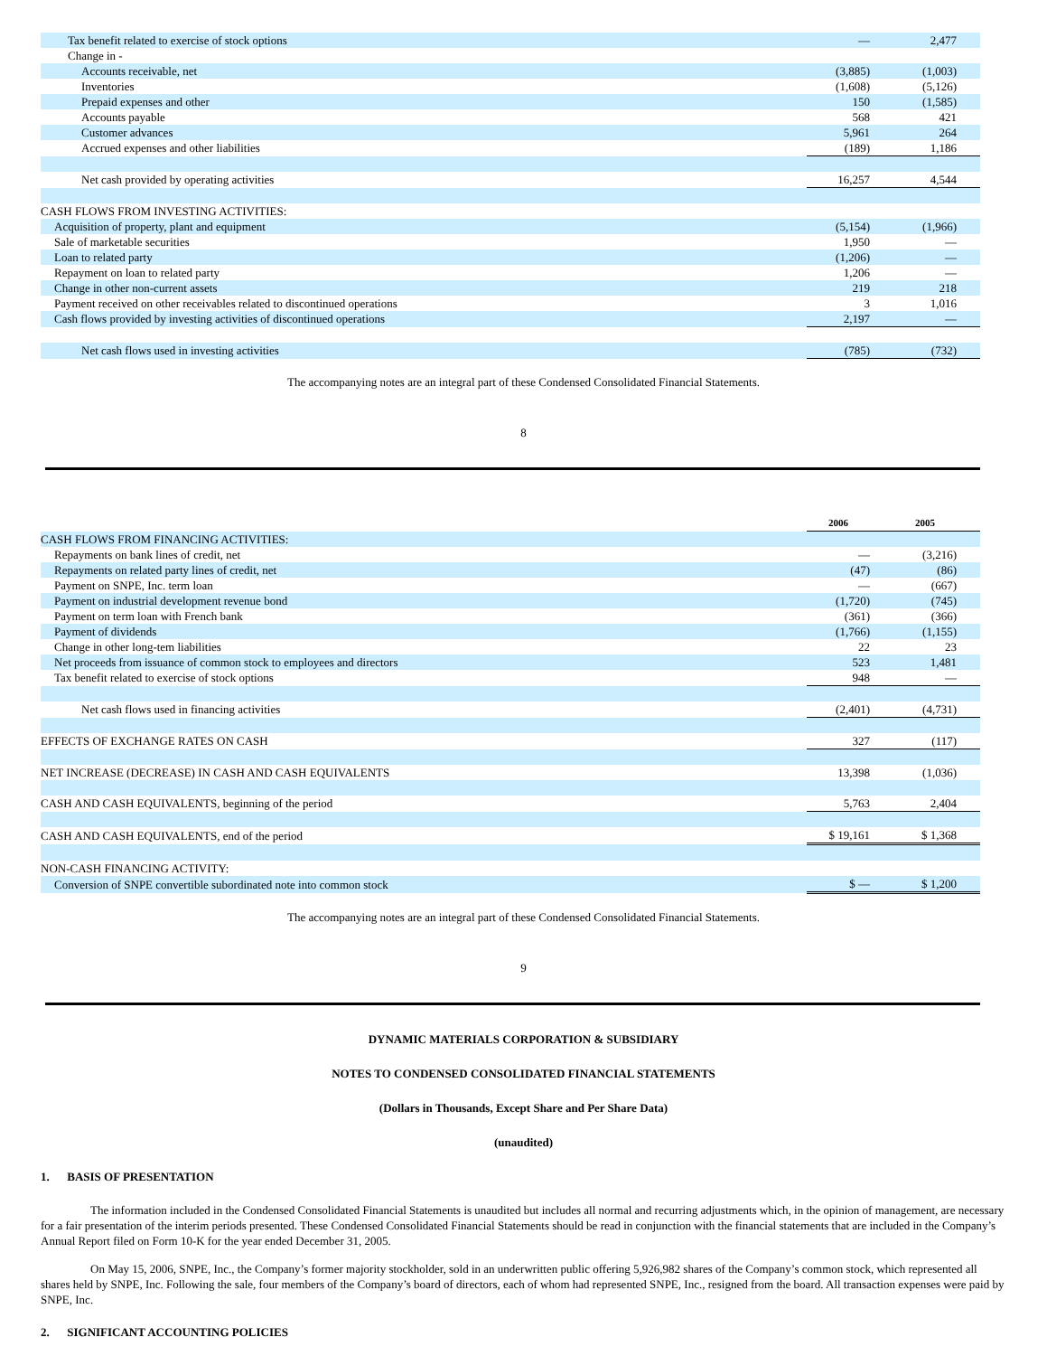| Tax benefit related to exercise of stock options | — | 2,477 |
| Change in - | | |
| Accounts receivable, net | (3,885) | (1,003) |
| Inventories | (1,608) | (5,126) |
| Prepaid expenses and other | 150 | (1,585) |
| Accounts payable | 568 | 421 |
| Customer advances | 5,961 | 264 |
| Accrued expenses and other liabilities | (189) | 1,186 |
| Net cash provided by operating activities | 16,257 | 4,544 |
| CASH FLOWS FROM INVESTING ACTIVITIES: | | |
| Acquisition of property, plant and equipment | (5,154) | (1,966) |
| Sale of marketable securities | 1,950 | — |
| Loan to related party | (1,206) | — |
| Repayment on loan to related party | 1,206 | — |
| Change in other non-current assets | 219 | 218 |
| Payment received on other receivables related to discontinued operations | 3 | 1,016 |
| Cash flows provided by investing activities of discontinued operations | 2,197 | — |
| Net cash flows used in investing activities | (785) | (732) |
The accompanying notes are an integral part of these Condensed Consolidated Financial Statements.
8
| | 2006 | 2005 |
| CASH FLOWS FROM FINANCING ACTIVITIES: | | |
| Repayments on bank lines of credit, net | — | (3,216) |
| Repayments on related party lines of credit, net | (47) | (86) |
| Payment on SNPE, Inc. term loan | — | (667) |
| Payment on industrial development revenue bond | (1,720) | (745) |
| Payment on term loan with French bank | (361) | (366) |
| Payment of dividends | (1,766) | (1,155) |
| Change in other long-tem liabilities | 22 | 23 |
| Net proceeds from issuance of common stock to employees and directors | 523 | 1,481 |
| Tax benefit related to exercise of stock options | 948 | — |
| Net cash flows used in financing activities | (2,401) | (4,731) |
| EFFECTS OF EXCHANGE RATES ON CASH | 327 | (117) |
| NET INCREASE (DECREASE) IN CASH AND CASH EQUIVALENTS | 13,398 | (1,036) |
| CASH AND CASH EQUIVALENTS, beginning of the period | 5,763 | 2,404 |
| CASH AND CASH EQUIVALENTS, end of the period | $ 19,161 | $ 1,368 |
| NON-CASH FINANCING ACTIVITY: | | |
| Conversion of SNPE convertible subordinated note into common stock | $ — | $ 1,200 |
The accompanying notes are an integral part of these Condensed Consolidated Financial Statements.
9
DYNAMIC MATERIALS CORPORATION & SUBSIDIARY
NOTES TO CONDENSED CONSOLIDATED FINANCIAL STATEMENTS
(Dollars in Thousands, Except Share and Per Share Data)
(unaudited)
1. BASIS OF PRESENTATION
The information included in the Condensed Consolidated Financial Statements is unaudited but includes all normal and recurring adjustments which, in the opinion of management, are necessary for a fair presentation of the interim periods presented. These Condensed Consolidated Financial Statements should be read in conjunction with the financial statements that are included in the Company’s Annual Report filed on Form 10-K for the year ended December 31, 2005.
On May 15, 2006, SNPE, Inc., the Company’s former majority stockholder, sold in an underwritten public offering 5,926,982 shares of the Company’s common stock, which represented all shares held by SNPE, Inc. Following the sale, four members of the Company’s board of directors, each of whom had represented SNPE, Inc., resigned from the board. All transaction expenses were paid by SNPE, Inc.
2. SIGNIFICANT ACCOUNTING POLICIES